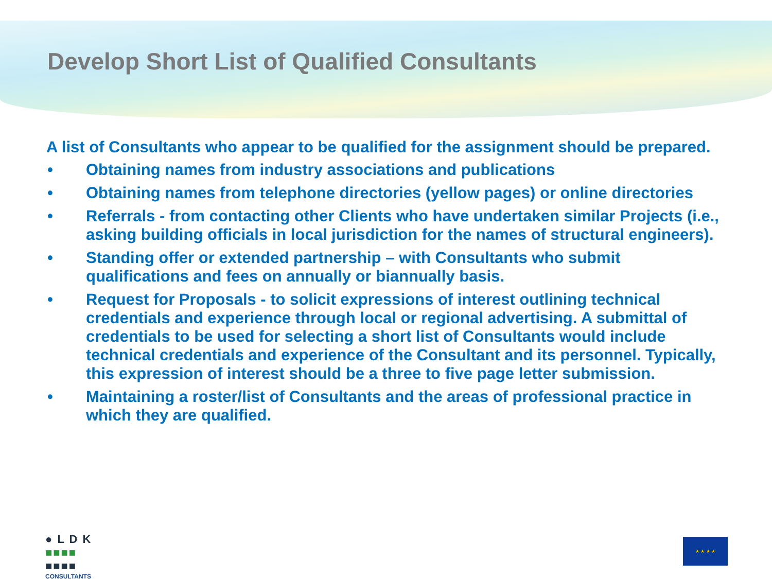Develop Short List of Qualified Consultants
A list of Consultants who appear to be qualified for the assignment should be prepared.
• Obtaining names from industry associations and publications
• Obtaining names from telephone directories (yellow pages) or online directories
• Referrals - from contacting other Clients who have undertaken similar Projects (i.e., asking building officials in local jurisdiction for the names of structural engineers).
• Standing offer or extended partnership – with Consultants who submit qualifications and fees on annually or biannually basis.
• Request for Proposals - to solicit expressions of interest outlining technical credentials and experience through local or regional advertising. A submittal of credentials to be used for selecting a short list of Consultants would include technical credentials and experience of the Consultant and its personnel. Typically, this expression of interest should be a three to five page letter submission.
• Maintaining a roster/list of Consultants and the areas of professional practice in which they are qualified.
● L D K
■■■■
■■■■
CONSULTANTS
★ ★ ★ ★